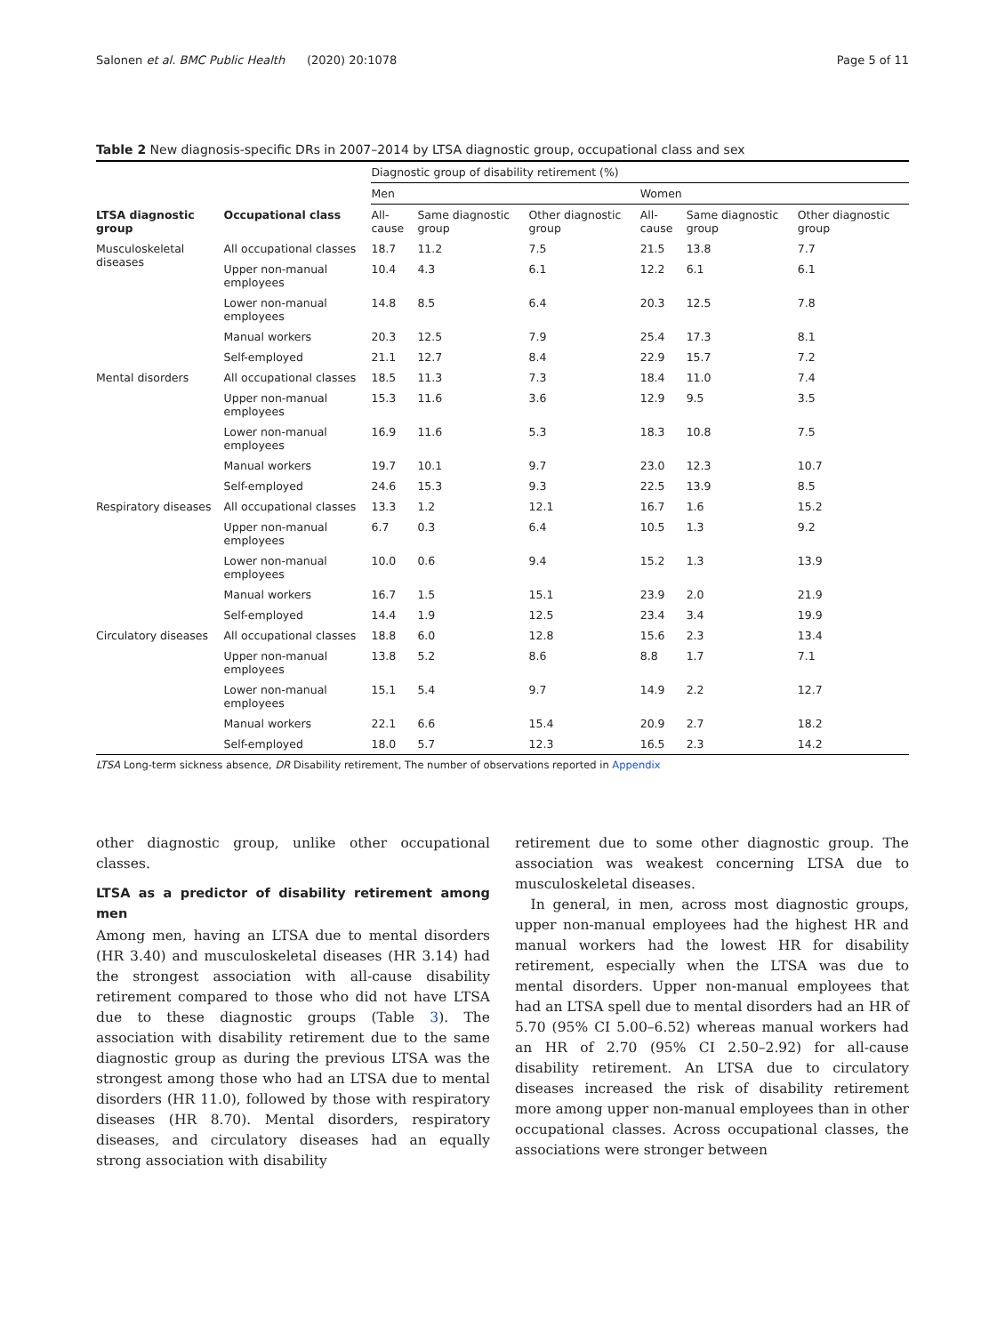Salonen et al. BMC Public Health (2020) 20:1078 Page 5 of 11
Table 2 New diagnosis-specific DRs in 2007–2014 by LTSA diagnostic group, occupational class and sex
| | | Diagnostic group of disability retirement (%) | | | | | |
| | | Men | | | Women | | |
| LTSA diagnostic group | Occupational class | All-cause | Same diagnostic group | Other diagnostic group | All-cause | Same diagnostic group | Other diagnostic group |
| Musculoskeletal diseases | All occupational classes | 18.7 | 11.2 | 7.5 | 21.5 | 13.8 | 7.7 |
| | Upper non-manual employees | 10.4 | 4.3 | 6.1 | 12.2 | 6.1 | 6.1 |
| | Lower non-manual employees | 14.8 | 8.5 | 6.4 | 20.3 | 12.5 | 7.8 |
| | Manual workers | 20.3 | 12.5 | 7.9 | 25.4 | 17.3 | 8.1 |
| | Self-employed | 21.1 | 12.7 | 8.4 | 22.9 | 15.7 | 7.2 |
| Mental disorders | All occupational classes | 18.5 | 11.3 | 7.3 | 18.4 | 11.0 | 7.4 |
| | Upper non-manual employees | 15.3 | 11.6 | 3.6 | 12.9 | 9.5 | 3.5 |
| | Lower non-manual employees | 16.9 | 11.6 | 5.3 | 18.3 | 10.8 | 7.5 |
| | Manual workers | 19.7 | 10.1 | 9.7 | 23.0 | 12.3 | 10.7 |
| | Self-employed | 24.6 | 15.3 | 9.3 | 22.5 | 13.9 | 8.5 |
| Respiratory diseases | All occupational classes | 13.3 | 1.2 | 12.1 | 16.7 | 1.6 | 15.2 |
| | Upper non-manual employees | 6.7 | 0.3 | 6.4 | 10.5 | 1.3 | 9.2 |
| | Lower non-manual employees | 10.0 | 0.6 | 9.4 | 15.2 | 1.3 | 13.9 |
| | Manual workers | 16.7 | 1.5 | 15.1 | 23.9 | 2.0 | 21.9 |
| | Self-employed | 14.4 | 1.9 | 12.5 | 23.4 | 3.4 | 19.9 |
| Circulatory diseases | All occupational classes | 18.8 | 6.0 | 12.8 | 15.6 | 2.3 | 13.4 |
| | Upper non-manual employees | 13.8 | 5.2 | 8.6 | 8.8 | 1.7 | 7.1 |
| | Lower non-manual employees | 15.1 | 5.4 | 9.7 | 14.9 | 2.2 | 12.7 |
| | Manual workers | 22.1 | 6.6 | 15.4 | 20.9 | 2.7 | 18.2 |
| | Self-employed | 18.0 | 5.7 | 12.3 | 16.5 | 2.3 | 14.2 |
LTSA Long-term sickness absence, DR Disability retirement, The number of observations reported in Appendix
other diagnostic group, unlike other occupational classes.
LTSA as a predictor of disability retirement among men
Among men, having an LTSA due to mental disorders (HR 3.40) and musculoskeletal diseases (HR 3.14) had the strongest association with all-cause disability retirement compared to those who did not have LTSA due to these diagnostic groups (Table 3). The association with disability retirement due to the same diagnostic group as during the previous LTSA was the strongest among those who had an LTSA due to mental disorders (HR 11.0), followed by those with respiratory diseases (HR 8.70). Mental disorders, respiratory diseases, and circulatory diseases had an equally strong association with disability
retirement due to some other diagnostic group. The association was weakest concerning LTSA due to musculoskeletal diseases.
In general, in men, across most diagnostic groups, upper non-manual employees had the highest HR and manual workers had the lowest HR for disability retirement, especially when the LTSA was due to mental disorders. Upper non-manual employees that had an LTSA spell due to mental disorders had an HR of 5.70 (95% CI 5.00–6.52) whereas manual workers had an HR of 2.70 (95% CI 2.50–2.92) for all-cause disability retirement. An LTSA due to circulatory diseases increased the risk of disability retirement more among upper non-manual employees than in other occupational classes. Across occupational classes, the associations were stronger between